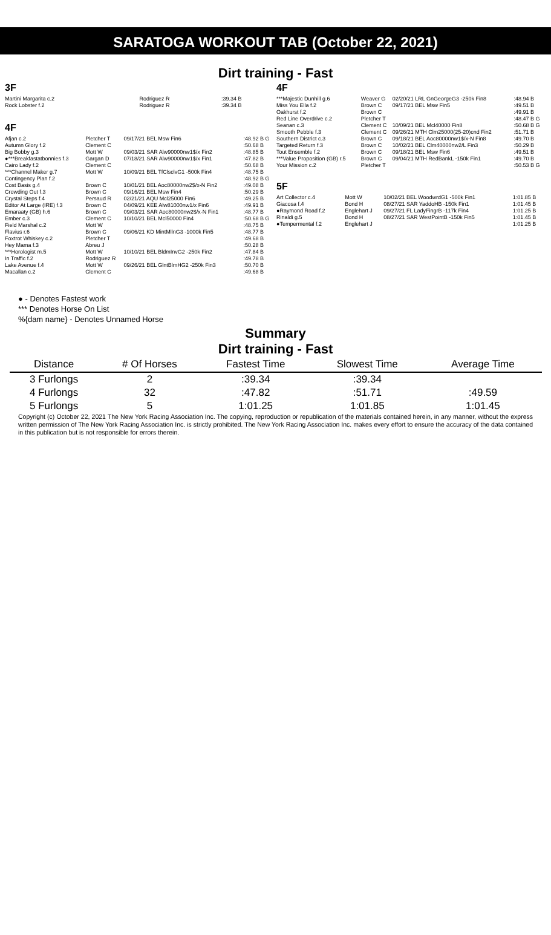SARATOGA WORKOUT TAB (October 22, 2021)
Dirt training - Fast
3F
| Martini Margarita c.2 | Rodriguez R | | :39.34 B |
| Rock Lobster f.2 | Rodriguez R | | :39.34 B |
4F
| Afjan c.2 | Pletcher T | 09/17/21 BEL Msw Fin6 | :48.92 B G |
| Autumn Glory f.2 | Clement C | | :50.68 B |
| Big Bobby g.3 | Mott W | 09/03/21 SAR Alw90000nw1$/x Fin2 | :48.85 B |
| ●***Breakfastatbonnies f.3 | Gargan D | 07/18/21 SAR Alw90000nw1$/x Fin1 | :47.82 B |
| Cairo Lady f.2 | Clement C | | :50.68 B |
| ***Channel Maker g.7 | Mott W | 10/09/21 BEL TfClsclvG1 -500k Fin4 | :48.75 B |
| Contingency Plan f.2 | | | :48.92 B G |
| Cost Basis g.4 | Brown C | 10/01/21 BEL Aoc80000nw2$/x-N Fin2 | :49.08 B |
| Crowding Out f.3 | Brown C | 09/16/21 BEL Msw Fin4 | :50.29 B |
| Crystal Steps f.4 | Persaud R | 02/21/21 AQU Mcl25000 Fin6 | :49.25 B |
| Editor At Large (IRE) f.3 | Brown C | 04/09/21 KEE Alw81000nw1/x Fin6 | :49.91 B |
| Emaraaty (GB) h.6 | Brown C | 09/03/21 SAR Aoc80000nw2$/x-N Fin1 | :48.77 B |
| Ember c.3 | Clement C | 10/10/21 BEL Mcl50000 Fin4 | :50.68 B G |
| Field Marshal c.2 | Mott W | | :48.75 B |
| Flavius r.6 | Brown C | 09/06/21 KD MintMllnG3 -1000k Fin5 | :48.77 B |
| Foxtrot Whiskey c.2 | Pletcher T | | :49.68 B |
| Hey Mama f.3 | Abreu J | | :50.28 B |
| ***Horologist m.5 | Mott W | 10/10/21 BEL BldmInvG2 -250k Fin2 | :47.84 B |
| In Traffic f.2 | Rodriguez R | | :49.78 B |
| Lake Avenue f.4 | Mott W | 09/26/21 BEL GlntBlmHG2 -250k Fin3 | :50.70 B |
| Macallan c.2 | Clement C | | :49.68 B |
4F
| ***Majestic Dunhill g.6 | Weaver G | 02/20/21 LRL GnGeorgeG3 -250k Fin8 | :48.94 B |
| Miss You Ella f.2 | Brown C | 09/17/21 BEL Msw Fin5 | :49.51 B |
| Oakhurst f.2 | Brown C | | :49.91 B |
| Red Line Overdrive c.2 | Pletcher T | | :48.47 B G |
| Seanan c.3 | Clement C | 10/09/21 BEL Mcl40000 Fin8 | :50.68 B G |
| Smooth Pebble f.3 | Clement C | 09/26/21 MTH Clm25000(25-20)cnd Fin2 | :51.71 B |
| Southern District c.3 | Brown C | 09/18/21 BEL Aoc80000nw1$/x-N Fin8 | :49.70 B |
| Targeted Return f.3 | Brown C | 10/02/21 BEL Clm40000nw2/L Fin3 | :50.29 B |
| Tout Ensemble f.2 | Brown C | 09/18/21 BEL Msw Fin6 | :49.51 B |
| ***Value Proposition (GB) r.5 | Brown C | 09/04/21 MTH RedBankL -150k Fin1 | :49.70 B |
| Your Mission c.2 | Pletcher T | | :50.53 B G |
5F
| Art Collector c.4 | Mott W | 10/02/21 BEL WoodwrdG1 -500k Fin1 | 1:01.85 B |
| Giacosa f.4 | Bond H | 08/27/21 SAR YaddoHB -150k Fin1 | 1:01.45 B |
| ●Raymond Road f.2 | Englehart J | 09/27/21 FL LadyFingrB -117k Fin4 | 1:01.25 B |
| Rinaldi g.5 | Bond H | 08/27/21 SAR WestPointB -150k Fin5 | 1:01.45 B |
| ●Tempermental f.2 | Englehart J | | 1:01.25 B |
● - Denotes Fastest work
*** Denotes Horse On List
%{dam name} - Denotes Unnamed Horse
Summary
Dirt training - Fast
| Distance | # Of Horses | Fastest Time | Slowest Time | Average Time |
| --- | --- | --- | --- | --- |
| 3 Furlongs | 2 | :39.34 | :39.34 | |
| 4 Furlongs | 32 | :47.82 | :51.71 | :49.59 |
| 5 Furlongs | 5 | 1:01.25 | 1:01.85 | 1:01.45 |
Copyright (c) October 22, 2021 The New York Racing Association Inc. The copying, reproduction or republication of the materials contained herein, in any manner, without the express written permission of The New York Racing Association Inc. is strictly prohibited. The New York Racing Association Inc. makes every effort to ensure the accuracy of the data contained in this publication but is not responsible for errors therein.